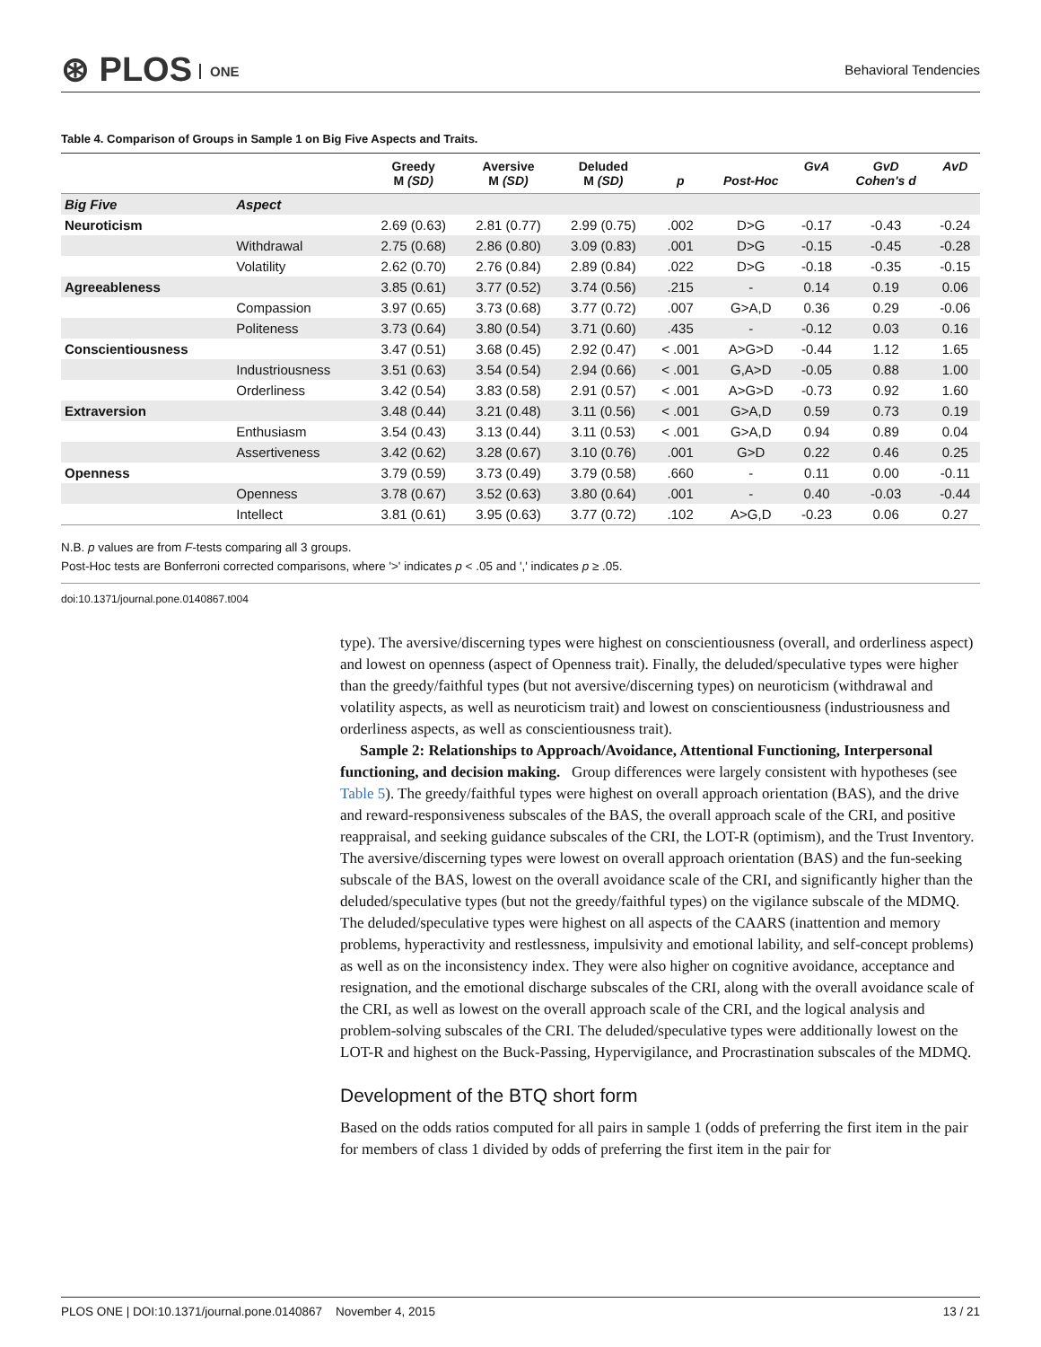⊛ PLOS ONE Behavioral Tendencies
Table 4. Comparison of Groups in Sample 1 on Big Five Aspects and Traits.
| | | Greedy M (SD) | Aversive M (SD) | Deluded M (SD) | p | Post-Hoc | GvA | GvD Cohen's d | AvD |
| --- | --- | --- | --- | --- | --- | --- | --- | --- | --- |
| Big Five | Aspect | | | | | | | | |
| Neuroticism | | 2.69 (0.63) | 2.81 (0.77) | 2.99 (0.75) | .002 | D>G | -0.17 | -0.43 | -0.24 |
| | Withdrawal | 2.75 (0.68) | 2.86 (0.80) | 3.09 (0.83) | .001 | D>G | -0.15 | -0.45 | -0.28 |
| | Volatility | 2.62 (0.70) | 2.76 (0.84) | 2.89 (0.84) | .022 | D>G | -0.18 | -0.35 | -0.15 |
| Agreeableness | | 3.85 (0.61) | 3.77 (0.52) | 3.74 (0.56) | .215 | - | 0.14 | 0.19 | 0.06 |
| | Compassion | 3.97 (0.65) | 3.73 (0.68) | 3.77 (0.72) | .007 | G>A,D | 0.36 | 0.29 | -0.06 |
| | Politeness | 3.73 (0.64) | 3.80 (0.54) | 3.71 (0.60) | .435 | - | -0.12 | 0.03 | 0.16 |
| Conscientiousness | | 3.47 (0.51) | 3.68 (0.45) | 2.92 (0.47) | < .001 | A>G>D | -0.44 | 1.12 | 1.65 |
| | Industriousness | 3.51 (0.63) | 3.54 (0.54) | 2.94 (0.66) | < .001 | G,A>D | -0.05 | 0.88 | 1.00 |
| | Orderliness | 3.42 (0.54) | 3.83 (0.58) | 2.91 (0.57) | < .001 | A>G>D | -0.73 | 0.92 | 1.60 |
| Extraversion | | 3.48 (0.44) | 3.21 (0.48) | 3.11 (0.56) | < .001 | G>A,D | 0.59 | 0.73 | 0.19 |
| | Enthusiasm | 3.54 (0.43) | 3.13 (0.44) | 3.11 (0.53) | < .001 | G>A,D | 0.94 | 0.89 | 0.04 |
| | Assertiveness | 3.42 (0.62) | 3.28 (0.67) | 3.10 (0.76) | .001 | G>D | 0.22 | 0.46 | 0.25 |
| Openness | | 3.79 (0.59) | 3.73 (0.49) | 3.79 (0.58) | .660 | - | 0.11 | 0.00 | -0.11 |
| | Openness | 3.78 (0.67) | 3.52 (0.63) | 3.80 (0.64) | .001 | - | 0.40 | -0.03 | -0.44 |
| | Intellect | 3.81 (0.61) | 3.95 (0.63) | 3.77 (0.72) | .102 | A>G,D | -0.23 | 0.06 | 0.27 |
N.B. p values are from F-tests comparing all 3 groups.
Post-Hoc tests are Bonferroni corrected comparisons, where '>' indicates p < .05 and ',' indicates p ≥ .05.
doi:10.1371/journal.pone.0140867.t004
type). The aversive/discerning types were highest on conscientiousness (overall, and orderliness aspect) and lowest on openness (aspect of Openness trait). Finally, the deluded/speculative types were higher than the greedy/faithful types (but not aversive/discerning types) on neuroticism (withdrawal and volatility aspects, as well as neuroticism trait) and lowest on conscientiousness (industriousness and orderliness aspects, as well as conscientiousness trait).
Sample 2: Relationships to Approach/Avoidance, Attentional Functioning, Interpersonal functioning, and decision making. Group differences were largely consistent with hypotheses (see Table 5). The greedy/faithful types were highest on overall approach orientation (BAS), and the drive and reward-responsiveness subscales of the BAS, the overall approach scale of the CRI, and positive reappraisal, and seeking guidance subscales of the CRI, the LOT-R (optimism), and the Trust Inventory. The aversive/discerning types were lowest on overall approach orientation (BAS) and the fun-seeking subscale of the BAS, lowest on the overall avoidance scale of the CRI, and significantly higher than the deluded/speculative types (but not the greedy/faithful types) on the vigilance subscale of the MDMQ. The deluded/speculative types were highest on all aspects of the CAARS (inattention and memory problems, hyperactivity and restlessness, impulsivity and emotional lability, and self-concept problems) as well as on the inconsistency index. They were also higher on cognitive avoidance, acceptance and resignation, and the emotional discharge subscales of the CRI, along with the overall avoidance scale of the CRI, as well as lowest on the overall approach scale of the CRI, and the logical analysis and problem-solving subscales of the CRI. The deluded/speculative types were additionally lowest on the LOT-R and highest on the Buck-Passing, Hypervigilance, and Procrastination subscales of the MDMQ.
Development of the BTQ short form
Based on the odds ratios computed for all pairs in sample 1 (odds of preferring the first item in the pair for members of class 1 divided by odds of preferring the first item in the pair for
PLOS ONE | DOI:10.1371/journal.pone.0140867 November 4, 2015 13 / 21